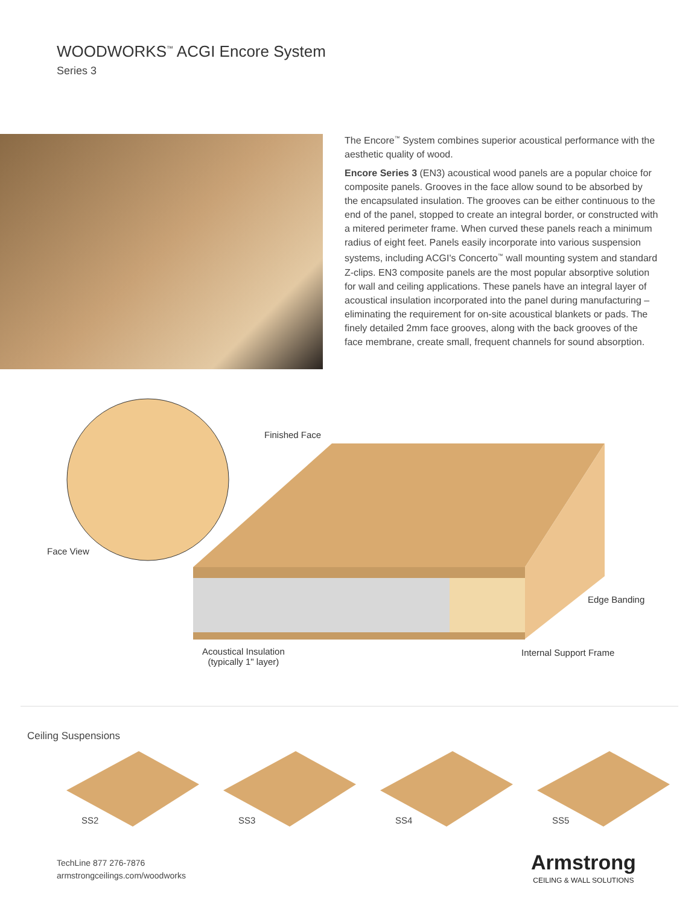WOODWORKS<sup>™</sup> ACGI Encore System
Series 3
The Encore<sup>™</sup> System combines superior acoustical performance with the aesthetic quality of wood.
Encore Series 3 (EN3) acoustical wood panels are a popular choice for composite panels. Grooves in the face allow sound to be absorbed by the encapsulated insulation. The grooves can be either continuous to the end of the panel, stopped to create an integral border, or constructed with a mitered perimeter frame. When curved these panels reach a minimum radius of eight feet. Panels easily incorporate into various suspension systems, including ACGI's Concerto<sup>™</sup> wall mounting system and standard Z-clips. EN3 composite panels are the most popular absorptive solution for wall and ceiling applications. These panels have an integral layer of acoustical insulation incorporated into the panel during manufacturing – eliminating the requirement for on-site acoustical blankets or pads. The finely detailed 2mm face grooves, along with the back grooves of the face membrane, create small, frequent channels for sound absorption.
Finished Face
Face View
Edge Banding
Acoustical Insulation
(typically 1" layer)
Internal Support Frame
Ceiling Suspensions
SS2
SS3
SS4
SS5
TechLine 877 276-7876
armstrongceilings.com/woodworks
Armstrong
CEILING & WALL SOLUTIONS